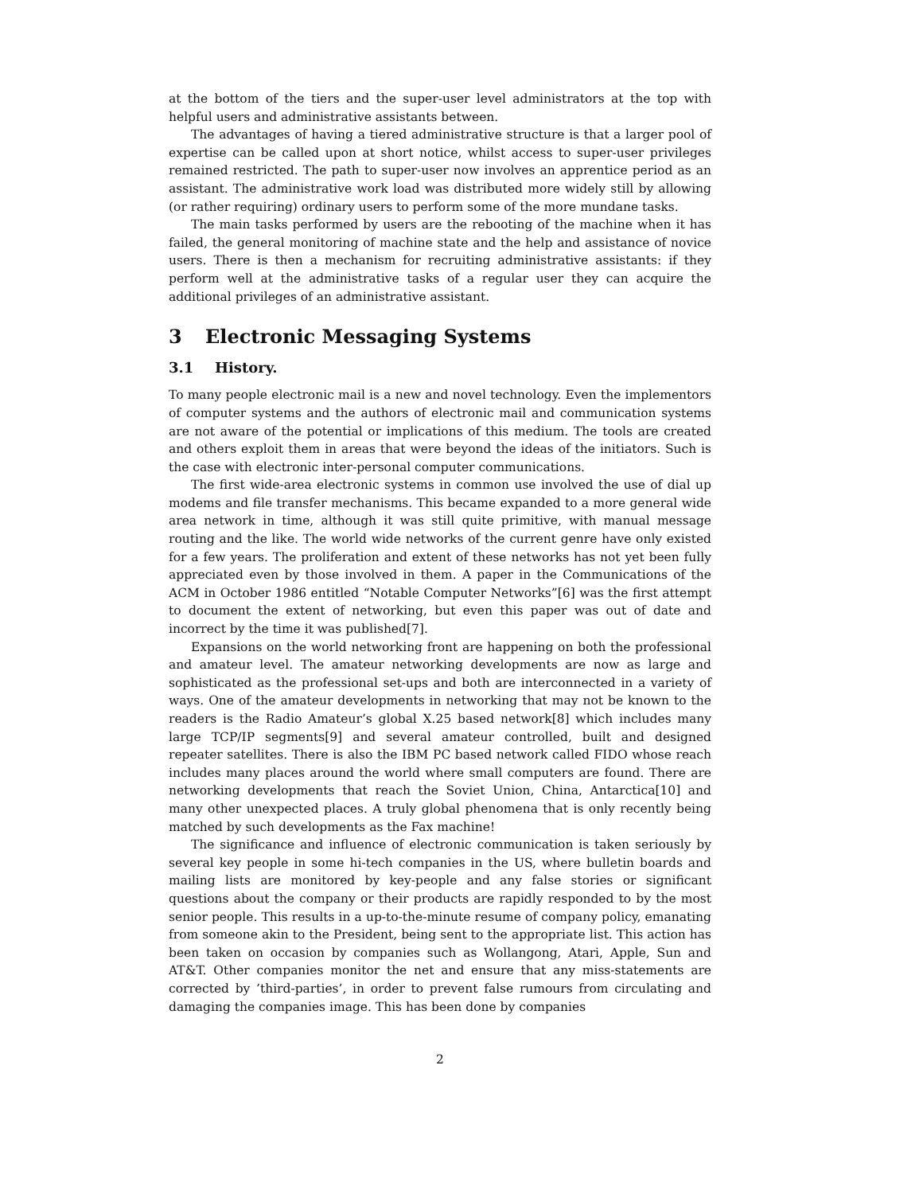at the bottom of the tiers and the super-user level administrators at the top with helpful users and administrative assistants between.
The advantages of having a tiered administrative structure is that a larger pool of expertise can be called upon at short notice, whilst access to super-user privileges remained restricted. The path to super-user now involves an apprentice period as an assistant. The administrative work load was distributed more widely still by allowing (or rather requiring) ordinary users to perform some of the more mundane tasks.
The main tasks performed by users are the rebooting of the machine when it has failed, the general monitoring of machine state and the help and assistance of novice users. There is then a mechanism for recruiting administrative assistants: if they perform well at the administrative tasks of a regular user they can acquire the additional privileges of an administrative assistant.
3 Electronic Messaging Systems
3.1 History.
To many people electronic mail is a new and novel technology. Even the implementors of computer systems and the authors of electronic mail and communication systems are not aware of the potential or implications of this medium. The tools are created and others exploit them in areas that were beyond the ideas of the initiators. Such is the case with electronic inter-personal computer communications.
The first wide-area electronic systems in common use involved the use of dial up modems and file transfer mechanisms. This became expanded to a more general wide area network in time, although it was still quite primitive, with manual message routing and the like. The world wide networks of the current genre have only existed for a few years. The proliferation and extent of these networks has not yet been fully appreciated even by those involved in them. A paper in the Communications of the ACM in October 1986 entitled “Notable Computer Networks”[6] was the first attempt to document the extent of networking, but even this paper was out of date and incorrect by the time it was published[7].
Expansions on the world networking front are happening on both the professional and amateur level. The amateur networking developments are now as large and sophisticated as the professional set-ups and both are interconnected in a variety of ways. One of the amateur developments in networking that may not be known to the readers is the Radio Amateur’s global X.25 based network[8] which includes many large TCP/IP segments[9] and several amateur controlled, built and designed repeater satellites. There is also the IBM PC based network called FIDO whose reach includes many places around the world where small computers are found. There are networking developments that reach the Soviet Union, China, Antarctica[10] and many other unexpected places. A truly global phenomena that is only recently being matched by such developments as the Fax machine!
The significance and influence of electronic communication is taken seriously by several key people in some hi-tech companies in the US, where bulletin boards and mailing lists are monitored by key-people and any false stories or significant questions about the company or their products are rapidly responded to by the most senior people. This results in a up-to-the-minute resume of company policy, emanating from someone akin to the President, being sent to the appropriate list. This action has been taken on occasion by companies such as Wollangong, Atari, Apple, Sun and AT&T. Other companies monitor the net and ensure that any miss-statements are corrected by ’third-parties’, in order to prevent false rumours from circulating and damaging the companies image. This has been done by companies
2